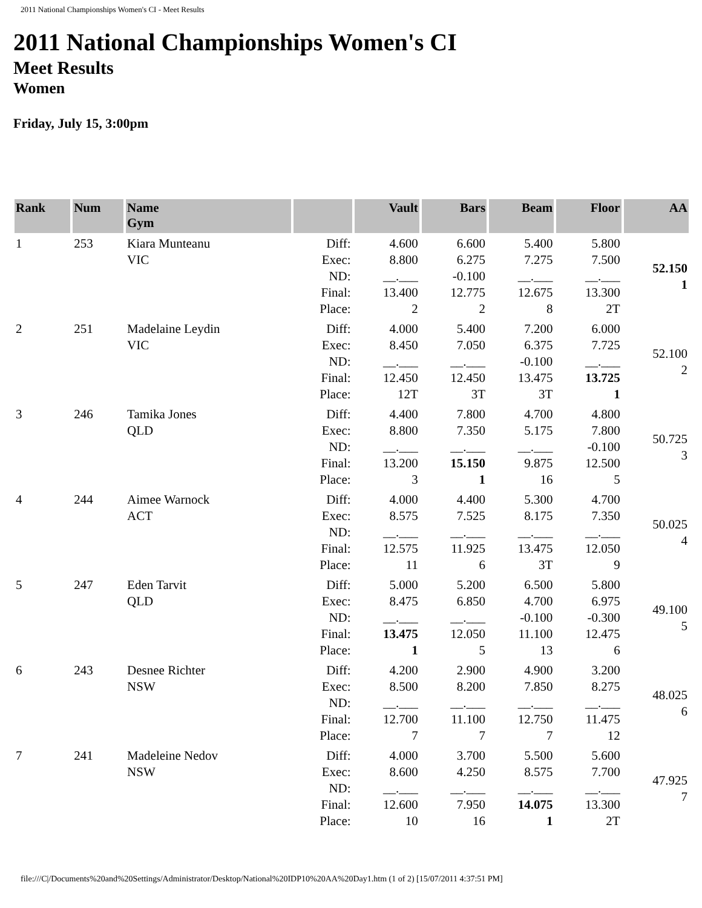2011 National Championships Women's CI - Meet Results
2011 National Championships Women's CI
Meet Results
Women
Friday, July 15, 3:00pm
| Rank | Num | Name Gym | | Vault | Bars | Beam | Floor | AA |
| --- | --- | --- | --- | --- | --- | --- | --- | --- |
| 1 | 253 | Kiara Munteanu VIC | Diff: Exec: ND: Final: Place: | 4.600 8.800 __.___ 13.400 2 | 6.600 6.275 -0.100 12.775 2 | 5.400 7.275 __.___ 12.675 8 | 5.800 7.500 __.___ 13.300 2T | 52.150 1 |
| 2 | 251 | Madelaine Leydin VIC | Diff: Exec: ND: Final: Place: | 4.000 8.450 __.___ 12.450 12T | 5.400 7.050 __.___ 12.450 3T | 7.200 6.375 -0.100 13.475 3T | 6.000 7.725 __.___ 13.725 1 | 52.100 2 |
| 3 | 246 | Tamika Jones QLD | Diff: Exec: ND: Final: Place: | 4.400 8.800 __.___ 13.200 3 | 7.800 7.350 __.___ 15.150 1 | 4.700 5.175 __.___ 9.875 16 | 4.800 7.800 -0.100 12.500 5 | 50.725 3 |
| 4 | 244 | Aimee Warnock ACT | Diff: Exec: ND: Final: Place: | 4.000 8.575 __.___ 12.575 11 | 4.400 7.525 __.___ 11.925 6 | 5.300 8.175 __.___ 13.475 3T | 4.700 7.350 __.___ 12.050 9 | 50.025 4 |
| 5 | 247 | Eden Tarvit QLD | Diff: Exec: ND: Final: Place: | 5.000 8.475 __.___ 13.475 1 | 5.200 6.850 __.___ 12.050 5 | 6.500 4.700 -0.100 11.100 13 | 5.800 6.975 -0.300 12.475 6 | 49.100 5 |
| 6 | 243 | Desnee Richter NSW | Diff: Exec: ND: Final: Place: | 4.200 8.500 __.___ 12.700 7 | 2.900 8.200 __.___ 11.100 7 | 4.900 7.850 __.___ 12.750 7 | 3.200 8.275 __.___ 11.475 12 | 48.025 6 |
| 7 | 241 | Madeleine Nedov NSW | Diff: Exec: ND: Final: Place: | 4.000 8.600 __.___ 12.600 10 | 3.700 4.250 __.___ 7.950 16 | 5.500 8.575 __.___ 14.075 1 | 5.600 7.700 __.___ 13.300 2T | 47.925 7 |
file:///C|/Documents%20and%20Settings/Administrator/Desktop/National%20IDP10%20AA%20Day1.htm (1 of 2) [15/07/2011 4:37:51 PM]